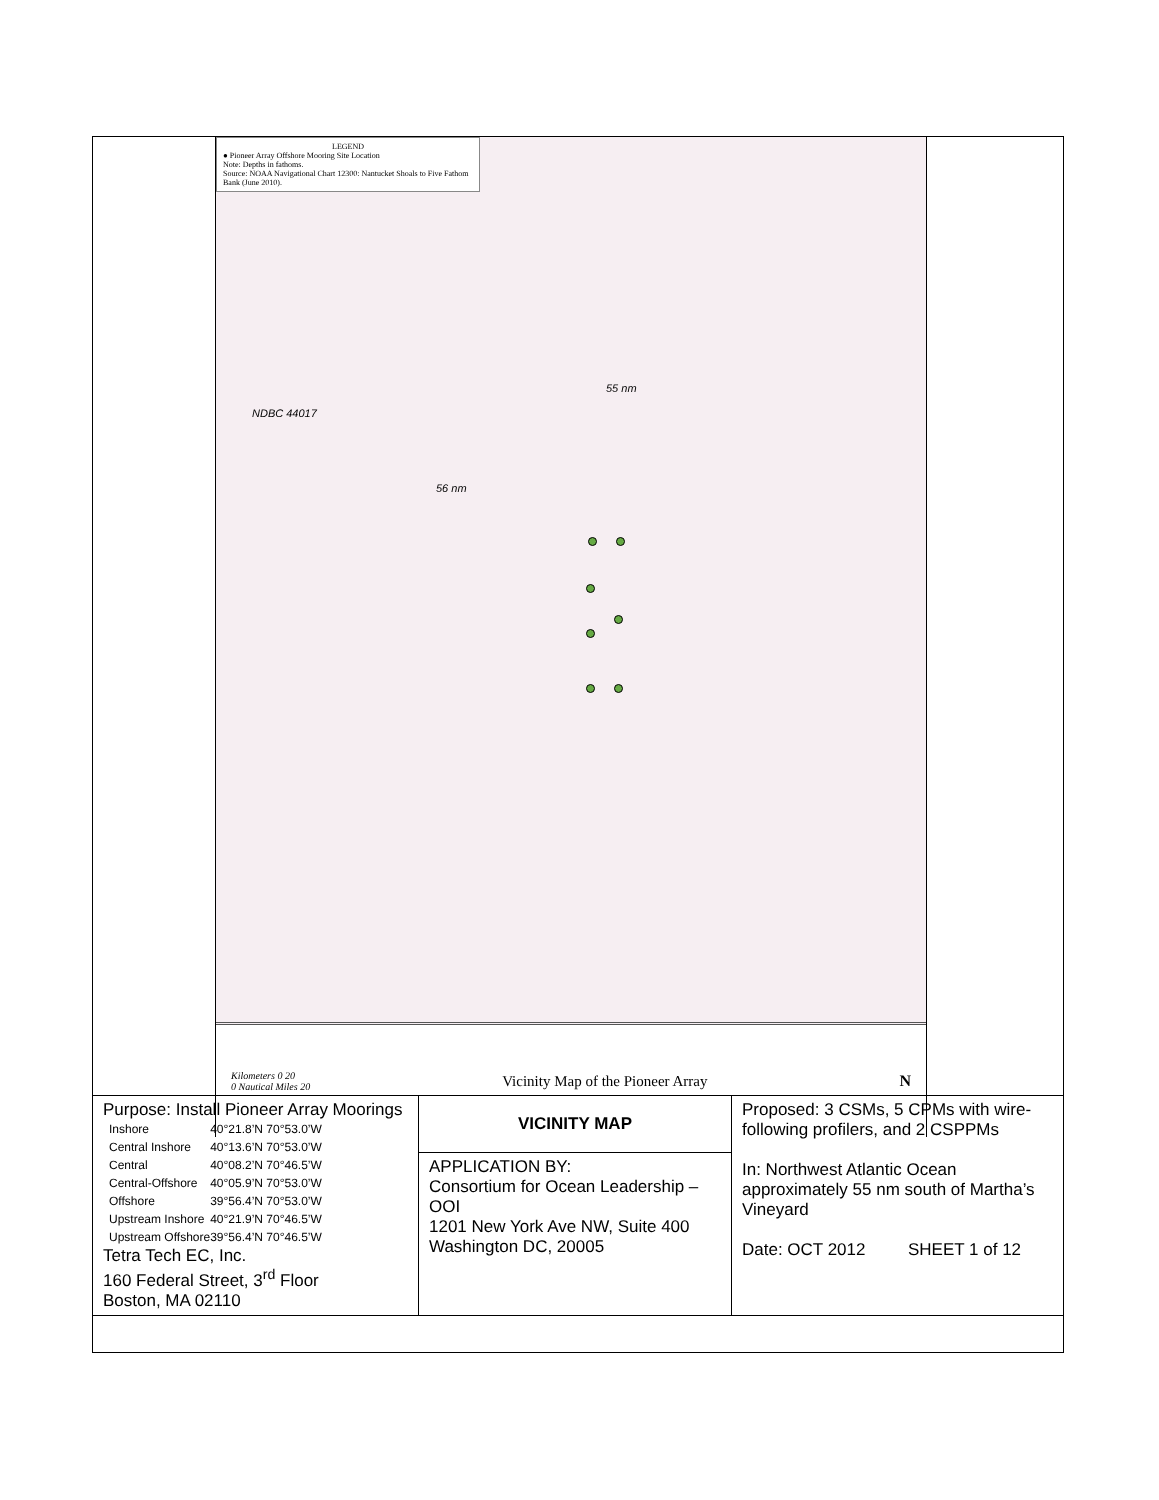LEGEND
● Pioneer Array Offshore Mooring Site Location
Note: Depths in fathoms.
Source: NOAA Navigational Chart 12300: Nantucket Shoals to Five Fathom Bank (June 2010).
55 nm
NDBC 44017
56 nm
Kilometers 0 20
0 Nautical Miles 20
Vicinity Map of the Pioneer Array
N
| Purpose: Install Pioneer Array Moorings / Inshore / 40°21.8’N 70°53.0’W / / Central Inshore / 40°13.6’N 70°53.0’W / / Central / 40°08.2’N 70°46.5’W / / Central-Offshore / 40°05.9’N 70°53.0’W / / Offshore / 39°56.4’N 70°53.0’W / / Upstream Inshore / 40°21.9’N 70°46.5’W / / Upstream Offshore / 39°56.4’N 70°46.5’W / Tetra Tech EC, Inc. 160 Federal Street, 3<sup>rd</sup> Floor Boston, MA 02110 | VICINITY MAP | Proposed: 3 CSMs, 5 CPMs with wire-following profilers, and 2 CSPPMs In: Northwest Atlantic Ocean approximately 55 nm south of Martha’s Vineyard Date: OCT 2012 SHEET 1 of 12 |
| | APPLICATION BY: Consortium for Ocean Leadership – OOI 1201 New York Ave NW, Suite 400 Washington DC, 20005 | |